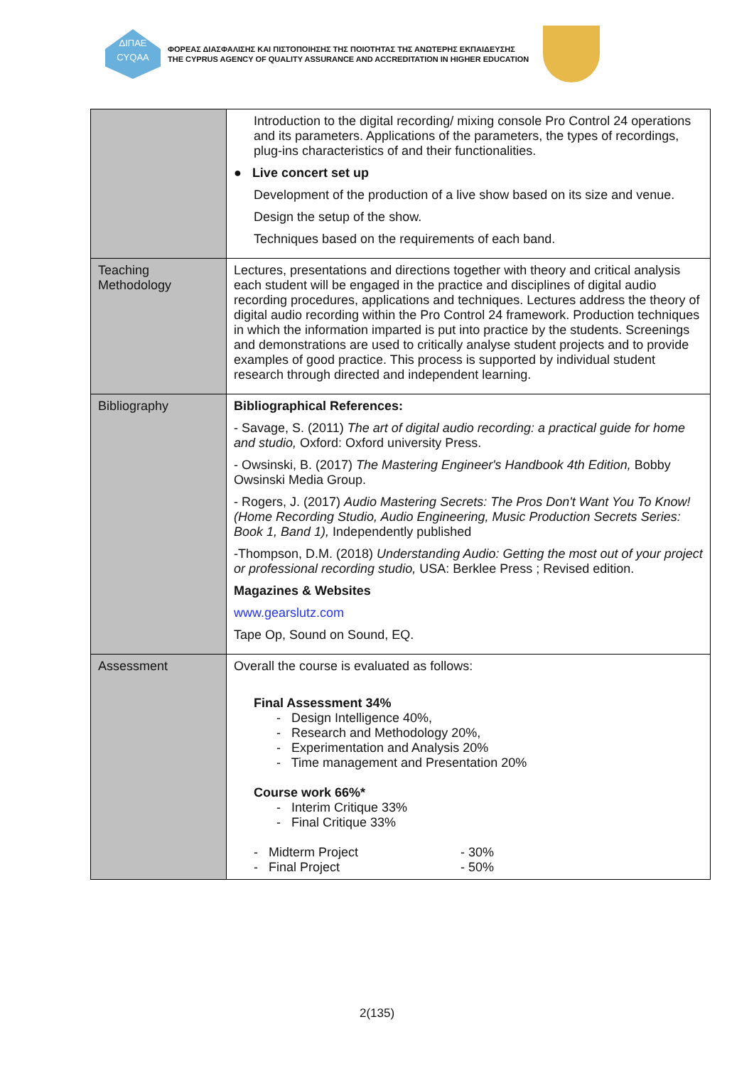ΔΙΠΑΕ
CYQAA
ΦΟΡΕΑΣ ΔΙΑΣΦΑΛΙΣΗΣ ΚΑΙ ΠΙΣΤΟΠΟΙΗΣΗΣ ΤΗΣ ΠΟΙΟΤΗΤΑΣ ΤΗΣ ΑΝΩΤΕΡΗΣ ΕΚΠΑΙΔΕΥΣΗΣ
THE CYPRUS AGENCY OF QUALITY ASSURANCE AND ACCREDITATION IN HIGHER EDUCATION
| | Introduction to the digital recording/ mixing console Pro Control 24 operations and its parameters. Applications of the parameters, the types of recordings, plug-ins characteristics of and their functionalities. ● Live concert set up Development of the production of a live show based on its size and venue. Design the setup of the show. Techniques based on the requirements of each band. |
| Teaching Methodology | Lectures, presentations and directions together with theory and critical analysis each student will be engaged in the practice and disciplines of digital audio recording procedures, applications and techniques. Lectures address the theory of digital audio recording within the Pro Control 24 framework. Production techniques in which the information imparted is put into practice by the students. Screenings and demonstrations are used to critically analyse student projects and to provide examples of good practice. This process is supported by individual student research through directed and independent learning. |
| Bibliography | Bibliographical References: - Savage, S. (2011) The art of digital audio recording: a practical guide for home and studio, Oxford: Oxford university Press. - Owsinski, B. (2017) The Mastering Engineer's Handbook 4th Edition, Bobby Owsinski Media Group. - Rogers, J. (2017) Audio Mastering Secrets: The Pros Don't Want You To Know! (Home Recording Studio, Audio Engineering, Music Production Secrets Series: Book 1, Band 1), Independently published -Thompson, D.M. (2018) Understanding Audio: Getting the most out of your project or professional recording studio, USA: Berklee Press ; Revised edition. Magazines & Websites www.gearslutz.com Tape Op, Sound on Sound, EQ. |
| Assessment | Overall the course is evaluated as follows: Final Assessment 34% - Design Intelligence 40%, - Research and Methodology 20%, - Experimentation and Analysis 20% - Time management and Presentation 20% Course work 66%* - Interim Critique 33% - Final Critique 33% - Midterm Project - 30% - Final Project - 50% |
2(135)